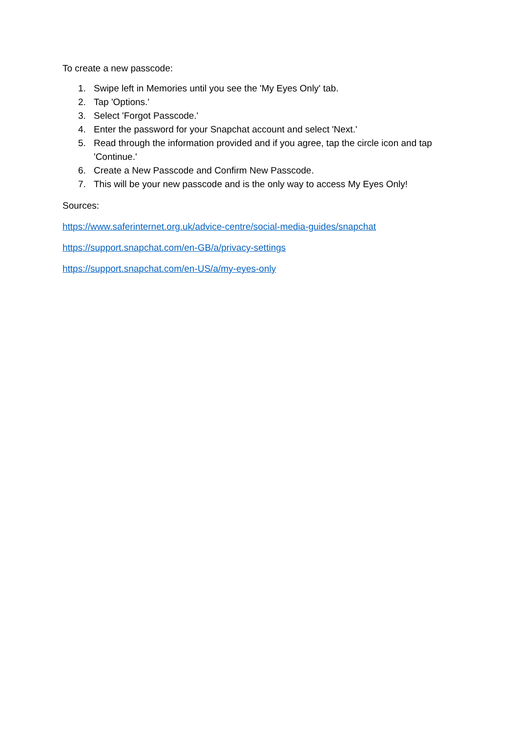To create a new passcode:
1. Swipe left in Memories until you see the 'My Eyes Only' tab.
2. Tap 'Options.'
3. Select 'Forgot Passcode.'
4. Enter the password for your Snapchat account and select 'Next.'
5. Read through the information provided and if you agree, tap the circle icon and tap 'Continue.'
6. Create a New Passcode and Confirm New Passcode.
7. This will be your new passcode and is the only way to access My Eyes Only!
Sources:
https://www.saferinternet.org.uk/advice-centre/social-media-guides/snapchat
https://support.snapchat.com/en-GB/a/privacy-settings
https://support.snapchat.com/en-US/a/my-eyes-only